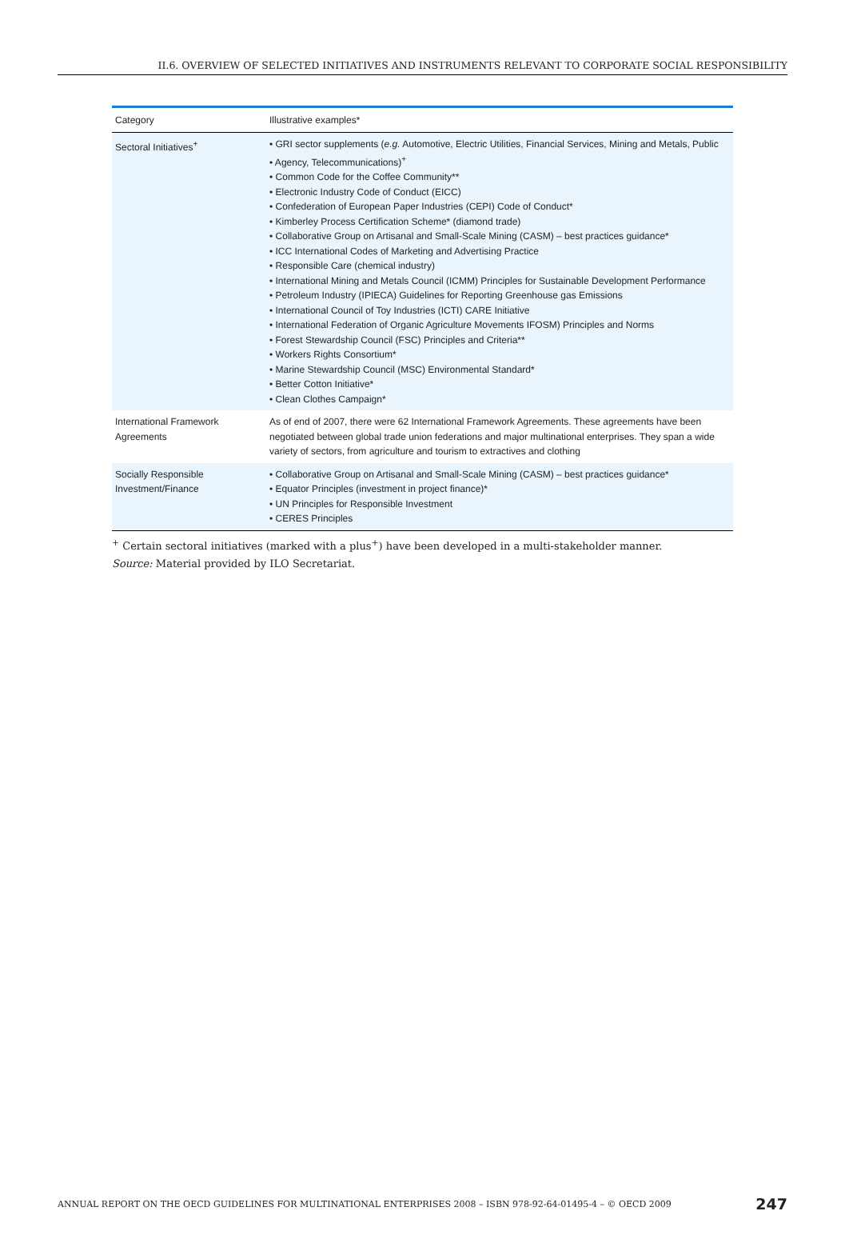II.6. OVERVIEW OF SELECTED INITIATIVES AND INSTRUMENTS RELEVANT TO CORPORATE SOCIAL RESPONSIBILITY
| Category | Illustrative examples* |
| --- | --- |
| Sectoral Initiatives<sup>+</sup> | • GRI sector supplements ( e.g. Automotive, Electric Utilities, Financial Services, Mining and Metals, Public • Agency, Telecommunications)<sup>+</sup> • Common Code for the Coffee Community** • Electronic Industry Code of Conduct (EICC) • Confederation of European Paper Industries (CEPI) Code of Conduct* • Kimberley Process Certification Scheme* (diamond trade) • Collaborative Group on Artisanal and Small-Scale Mining (CASM) – best practices guidance* • ICC International Codes of Marketing and Advertising Practice • Responsible Care (chemical industry) • International Mining and Metals Council (ICMM) Principles for Sustainable Development Performance • Petroleum Industry (IPIECA) Guidelines for Reporting Greenhouse gas Emissions • International Council of Toy Industries (ICTI) CARE Initiative • International Federation of Organic Agriculture Movements IFOSM) Principles and Norms • Forest Stewardship Council (FSC) Principles and Criteria** • Workers Rights Consortium* • Marine Stewardship Council (MSC) Environmental Standard* • Better Cotton Initiative* • Clean Clothes Campaign* |
| International Framework Agreements | As of end of 2007, there were 62 International Framework Agreements. These agreements have been negotiated between global trade union federations and major multinational enterprises. They span a wide variety of sectors, from agriculture and tourism to extractives and clothing |
| Socially Responsible Investment/Finance | • Collaborative Group on Artisanal and Small-Scale Mining (CASM) – best practices guidance* • Equator Principles (investment in project finance)* • UN Principles for Responsible Investment • CERES Principles |
<sup>+</sup> Certain sectoral initiatives (marked with a plus<sup>+</sup>) have been developed in a multi-stakeholder manner.
Source: Material provided by ILO Secretariat.
ANNUAL REPORT ON THE OECD GUIDELINES FOR MULTINATIONAL ENTERPRISES 2008 – ISBN 978-92-64-01495-4 – © OECD 2009 247